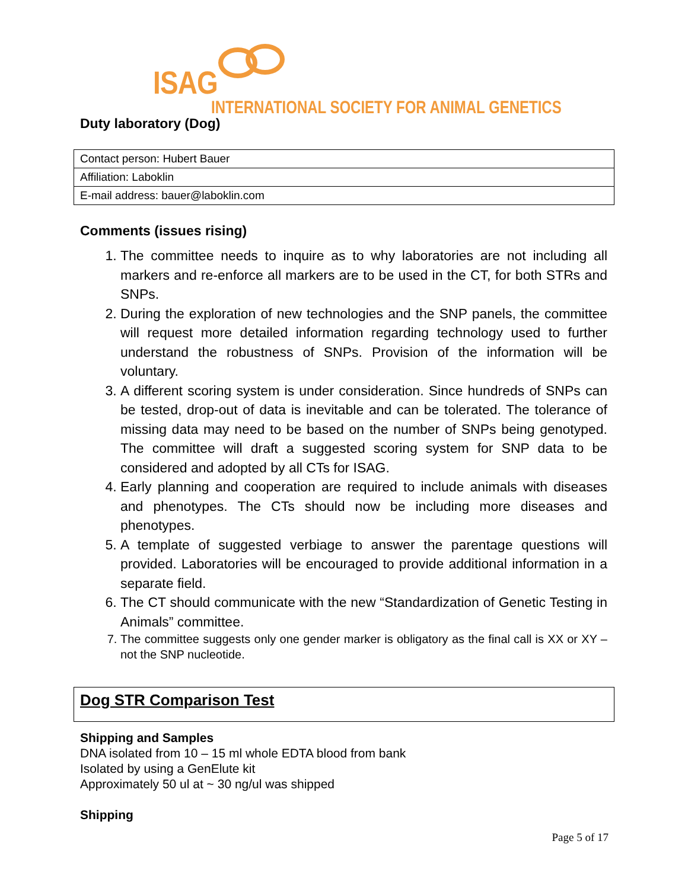ISAG
INTERNATIONAL SOCIETY FOR ANIMAL GENETICS
Duty laboratory (Dog)
| Contact person: Hubert Bauer |
| Affiliation: Laboklin |
| E-mail address: bauer@laboklin.com |
Comments (issues rising)
1. The committee needs to inquire as to why laboratories are not including all markers and re-enforce all markers are to be used in the CT, for both STRs and SNPs.
2. During the exploration of new technologies and the SNP panels, the committee will request more detailed information regarding technology used to further understand the robustness of SNPs. Provision of the information will be voluntary.
3. A different scoring system is under consideration. Since hundreds of SNPs can be tested, drop-out of data is inevitable and can be tolerated. The tolerance of missing data may need to be based on the number of SNPs being genotyped. The committee will draft a suggested scoring system for SNP data to be considered and adopted by all CTs for ISAG.
4. Early planning and cooperation are required to include animals with diseases and phenotypes. The CTs should now be including more diseases and phenotypes.
5. A template of suggested verbiage to answer the parentage questions will provided. Laboratories will be encouraged to provide additional information in a separate field.
6. The CT should communicate with the new “Standardization of Genetic Testing in Animals” committee.
7. The committee suggests only one gender marker is obligatory as the final call is XX or XY – not the SNP nucleotide.
Dog STR Comparison Test
Shipping and Samples
DNA isolated from 10 – 15 ml whole EDTA blood from bank
Isolated by using a GenElute kit
Approximately 50 ul at ~ 30 ng/ul was shipped
Shipping
Page 5 of 17